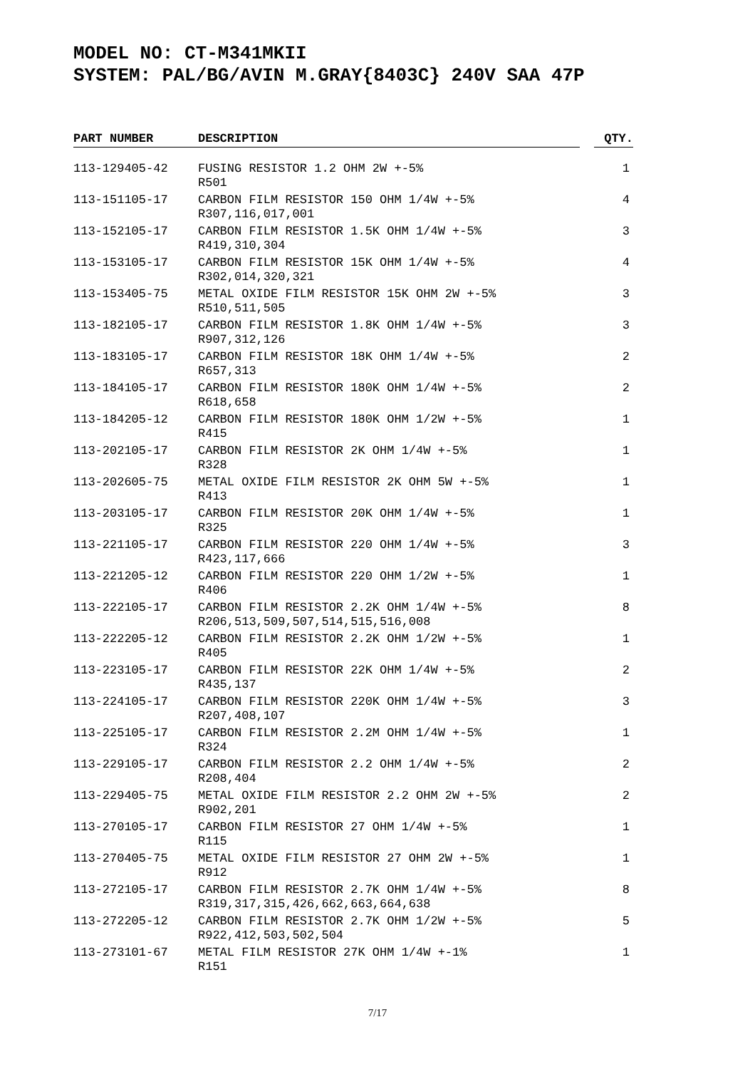MODEL NO: CT-M341MKII
SYSTEM: PAL/BG/AVIN M.GRAY{8403C} 240V SAA 47P
| PART NUMBER | | DESCRIPTION | | QTY. |
| --- | --- | --- | --- | --- |
| 113-129405-42 | | FUSING RESISTOR 1.2 OHM 2W +-5% R501 | | 1 |
| 113-151105-17 | | CARBON FILM RESISTOR 150 OHM 1/4W +-5% R307,116,017,001 | | 4 |
| 113-152105-17 | | CARBON FILM RESISTOR 1.5K OHM 1/4W +-5% R419,310,304 | | 3 |
| 113-153105-17 | | CARBON FILM RESISTOR 15K OHM 1/4W +-5% R302,014,320,321 | | 4 |
| 113-153405-75 | | METAL OXIDE FILM RESISTOR 15K OHM 2W +-5% R510,511,505 | | 3 |
| 113-182105-17 | | CARBON FILM RESISTOR 1.8K OHM 1/4W +-5% R907,312,126 | | 3 |
| 113-183105-17 | | CARBON FILM RESISTOR 18K OHM 1/4W +-5% R657,313 | | 2 |
| 113-184105-17 | | CARBON FILM RESISTOR 180K OHM 1/4W +-5% R618,658 | | 2 |
| 113-184205-12 | | CARBON FILM RESISTOR 180K OHM 1/2W +-5% R415 | | 1 |
| 113-202105-17 | | CARBON FILM RESISTOR 2K OHM 1/4W +-5% R328 | | 1 |
| 113-202605-75 | | METAL OXIDE FILM RESISTOR 2K OHM 5W +-5% R413 | | 1 |
| 113-203105-17 | | CARBON FILM RESISTOR 20K OHM 1/4W +-5% R325 | | 1 |
| 113-221105-17 | | CARBON FILM RESISTOR 220 OHM 1/4W +-5% R423,117,666 | | 3 |
| 113-221205-12 | | CARBON FILM RESISTOR 220 OHM 1/2W +-5% R406 | | 1 |
| 113-222105-17 | | CARBON FILM RESISTOR 2.2K OHM 1/4W +-5% R206,513,509,507,514,515,516,008 | | 8 |
| 113-222205-12 | | CARBON FILM RESISTOR 2.2K OHM 1/2W +-5% R405 | | 1 |
| 113-223105-17 | | CARBON FILM RESISTOR 22K OHM 1/4W +-5% R435,137 | | 2 |
| 113-224105-17 | | CARBON FILM RESISTOR 220K OHM 1/4W +-5% R207,408,107 | | 3 |
| 113-225105-17 | | CARBON FILM RESISTOR 2.2M OHM 1/4W +-5% R324 | | 1 |
| 113-229105-17 | | CARBON FILM RESISTOR 2.2 OHM 1/4W +-5% R208,404 | | 2 |
| 113-229405-75 | | METAL OXIDE FILM RESISTOR 2.2 OHM 2W +-5% R902,201 | | 2 |
| 113-270105-17 | | CARBON FILM RESISTOR 27 OHM 1/4W +-5% R115 | | 1 |
| 113-270405-75 | | METAL OXIDE FILM RESISTOR 27 OHM 2W +-5% R912 | | 1 |
| 113-272105-17 | | CARBON FILM RESISTOR 2.7K OHM 1/4W +-5% R319,317,315,426,662,663,664,638 | | 8 |
| 113-272205-12 | | CARBON FILM RESISTOR 2.7K OHM 1/2W +-5% R922,412,503,502,504 | | 5 |
| 113-273101-67 | | METAL FILM RESISTOR 27K OHM 1/4W +-1% R151 | | 1 |
7/17